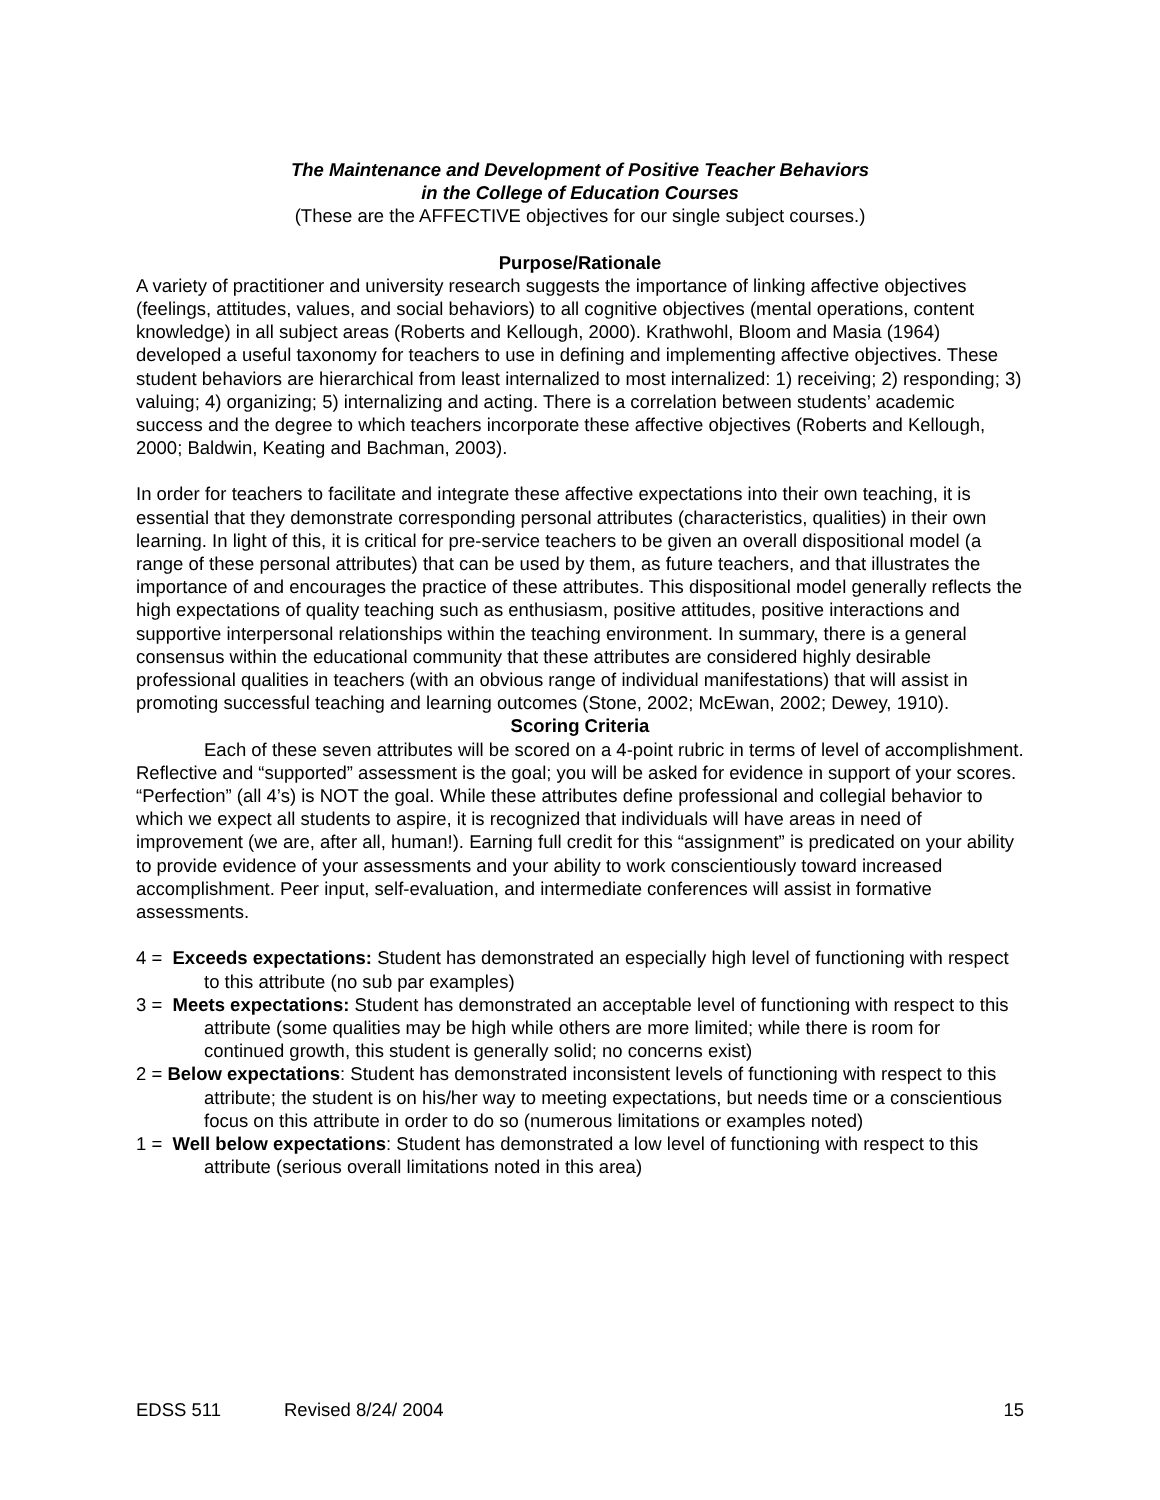The Maintenance and Development of Positive Teacher Behaviors
in the College of Education Courses
(These are the AFFECTIVE objectives for our single subject courses.)
Purpose/Rationale
A variety of practitioner and university research suggests the importance of linking affective objectives (feelings, attitudes, values, and social behaviors) to all cognitive objectives (mental operations, content knowledge) in all subject areas (Roberts and Kellough, 2000). Krathwohl, Bloom and Masia (1964) developed a useful taxonomy for teachers to use in defining and implementing affective objectives. These student behaviors are hierarchical from least internalized to most internalized: 1) receiving; 2) responding; 3) valuing; 4) organizing; 5) internalizing and acting. There is a correlation between students’ academic success and the degree to which teachers incorporate these affective objectives (Roberts and Kellough, 2000; Baldwin, Keating and Bachman, 2003).
In order for teachers to facilitate and integrate these affective expectations into their own teaching, it is essential that they demonstrate corresponding personal attributes (characteristics, qualities) in their own learning. In light of this, it is critical for pre-service teachers to be given an overall dispositional model (a range of these personal attributes) that can be used by them, as future teachers, and that illustrates the importance of and encourages the practice of these attributes. This dispositional model generally reflects the high expectations of quality teaching such as enthusiasm, positive attitudes, positive interactions and supportive interpersonal relationships within the teaching environment. In summary, there is a general consensus within the educational community that these attributes are considered highly desirable professional qualities in teachers (with an obvious range of individual manifestations) that will assist in promoting successful teaching and learning outcomes (Stone, 2002; McEwan, 2002; Dewey, 1910).
Scoring Criteria
Each of these seven attributes will be scored on a 4-point rubric in terms of level of accomplishment. Reflective and “supported” assessment is the goal; you will be asked for evidence in support of your scores. “Perfection” (all 4’s) is NOT the goal. While these attributes define professional and collegial behavior to which we expect all students to aspire, it is recognized that individuals will have areas in need of improvement (we are, after all, human!). Earning full credit for this “assignment” is predicated on your ability to provide evidence of your assessments and your ability to work conscientiously toward increased accomplishment. Peer input, self-evaluation, and intermediate conferences will assist in formative assessments.
4 = Exceeds expectations: Student has demonstrated an especially high level of functioning with respect to this attribute (no sub par examples)
3 = Meets expectations: Student has demonstrated an acceptable level of functioning with respect to this attribute (some qualities may be high while others are more limited; while there is room for continued growth, this student is generally solid; no concerns exist)
2 = Below expectations: Student has demonstrated inconsistent levels of functioning with respect to this attribute; the student is on his/her way to meeting expectations, but needs time or a conscientious focus on this attribute in order to do so (numerous limitations or examples noted)
1 = Well below expectations: Student has demonstrated a low level of functioning with respect to this attribute (serious overall limitations noted in this area)
EDSS 511 Revised 8/24/ 2004 15